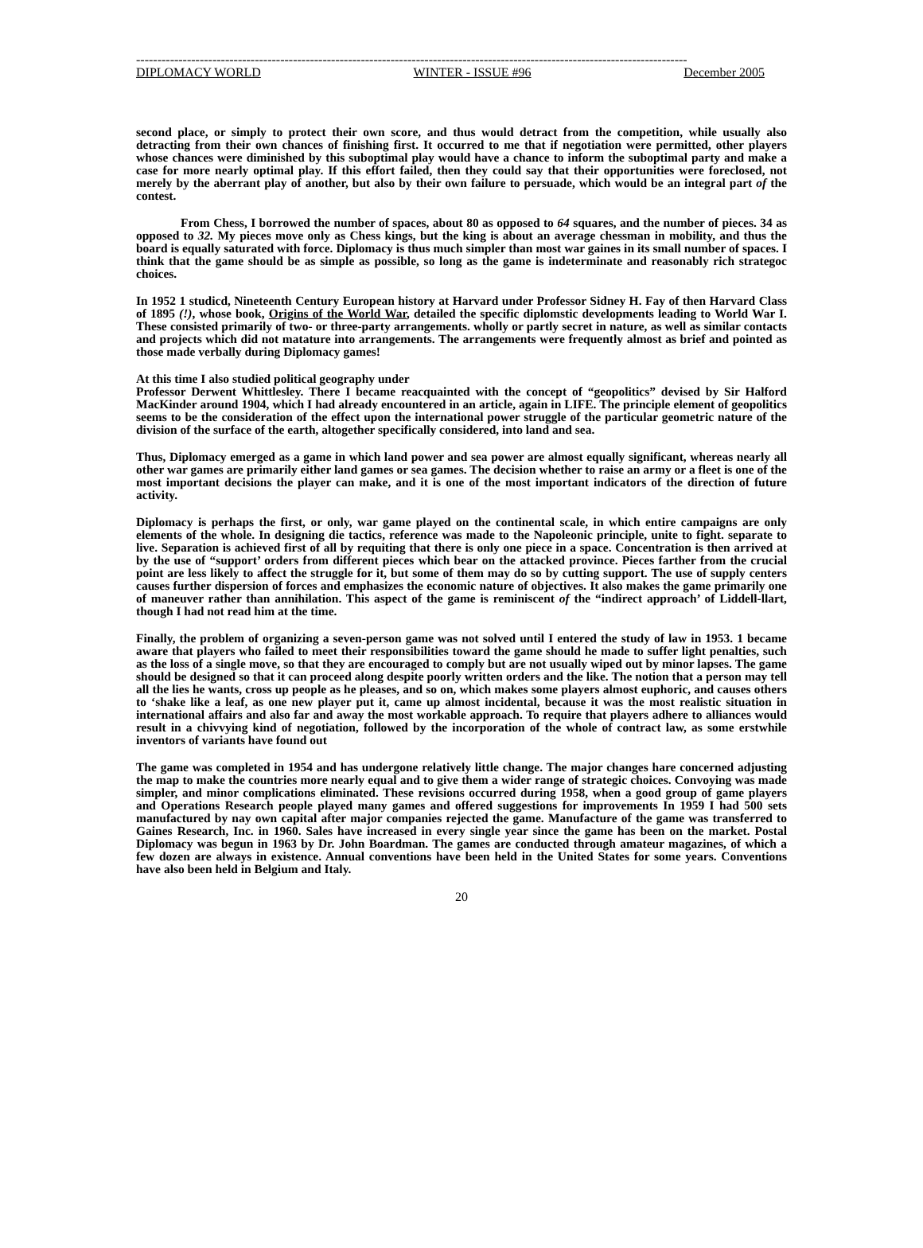----------------------------------------------------------------------------------------------------------------------------------
DIPLOMACY WORLD WINTER - ISSUE #96 December 2005
second place, or simply to protect their own score, and thus would detract from the competition, while usually also detracting from their own chances of finishing first. It occurred to me that if negotiation were permitted, other players whose chances were diminished by this suboptimal play would have a chance to inform the suboptimal party and make a case for more nearly optimal play. If this effort failed, then they could say that their opportunities were foreclosed, not merely by the aberrant play of another, but also by their own failure to persuade, which would be an integral part of the contest.
From Chess, I borrowed the number of spaces, about 80 as opposed to 64 squares, and the number of pieces. 34 as opposed to 32. My pieces move only as Chess kings, but the king is about an average chessman in mobility, and thus the board is equally saturated with force. Diplomacy is thus much simpler than most war gaines in its small number of spaces. I think that the game should be as simple as possible, so long as the game is indeterminate and reasonably rich strategoc choices.
In 1952 1 studicd, Nineteenth Century European history at Harvard under Professor Sidney H. Fay of then Harvard Class of 1895 (!), whose book, Origins of the World War, detailed the specific diplomstic developments leading to World War I. These consisted primarily of two- or three-party arrangements. wholly or partly secret in nature, as well as similar contacts and projects which did not matature into arrangements. The arrangements were frequently almost as brief and pointed as those made verbally during Diplomacy games!
At this time I also studied political geography under
Professor Derwent Whittlesley. There I became reacquainted with the concept of “geopolitics” devised by Sir Halford MacKinder around 1904, which I had already encountered in an article, again in LIFE. The principle element of geopolitics seems to be the consideration of the effect upon the international power struggle of the particular geometric nature of the division of the surface of the earth, altogether specifically considered, into land and sea.
Thus, Diplomacy emerged as a game in which land power and sea power are almost equally significant, whereas nearly all other war games are primarily either land games or sea games. The decision whether to raise an army or a fleet is one of the most important decisions the player can make, and it is one of the most important indicators of the direction of future activity.
Diplomacy is perhaps the first, or only, war game played on the continental scale, in which entire campaigns are only elements of the whole. In designing die tactics, reference was made to the Napoleonic principle, unite to fight. separate to live. Separation is achieved first of all by requiting that there is only one piece in a space. Concentration is then arrived at by the use of “support’ orders from different pieces which bear on the attacked province. Pieces farther from the crucial point are less likely to affect the struggle for it, but some of them may do so by cutting support. The use of supply centers causes further dispersion of forces and emphasizes the economic nature of objectives. It also makes the game primarily one of maneuver rather than annihilation. This aspect of the game is reminiscent of the “indirect approach’ of Liddell-llart, though I had not read him at the time.
Finally, the problem of organizing a seven-person game was not solved until I entered the study of law in 1953. 1 became aware that players who failed to meet their responsibilities toward the game should he made to suffer light penalties, such as the loss of a single move, so that they are encouraged to comply but are not usually wiped out by minor lapses. The game should be designed so that it can proceed along despite poorly written orders and the like. The notion that a person may tell all the lies he wants, cross up people as he pleases, and so on, which makes some players almost euphoric, and causes others to ‘shake like a leaf, as one new player put it, came up almost incidental, because it was the most realistic situation in international affairs and also far and away the most workable approach. To require that players adhere to alliances would result in a chivvying kind of negotiation, followed by the incorporation of the whole of contract law, as some erstwhile inventors of variants have found out
The game was completed in 1954 and has undergone relatively little change. The major changes hare concerned adjusting the map to make the countries more nearly equal and to give them a wider range of strategic choices. Convoying was made simpler, and minor complications eliminated. These revisions occurred during 1958, when a good group of game players and Operations Research people played many games and offered suggestions for improvements In 1959 I had 500 sets manufactured by nay own capital after major companies rejected the game. Manufacture of the game was transferred to Gaines Research, Inc. in 1960. Sales have increased in every single year since the game has been on the market. Postal Diplomacy was begun in 1963 by Dr. John Boardman. The games are conducted through amateur magazines, of which a few dozen are always in existence. Annual conventions have been held in the United States for some years. Conventions have also been held in Belgium and Italy.
20